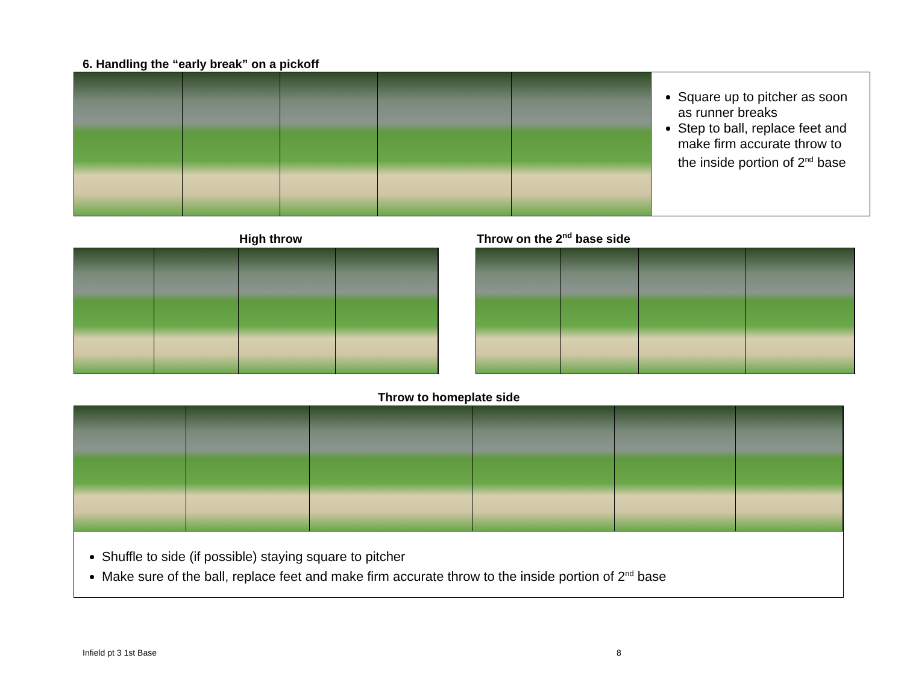6. Handling the “early break” on a pickoff
Square up to pitcher as soon as runner breaks
Step to ball, replace feet and make firm accurate throw to the inside portion of 2<sup>nd</sup> base
High throw Throw on the 2<sup>nd</sup> base side
Throw to homeplate side
Shuffle to side (if possible) staying square to pitcher
Make sure of the ball, replace feet and make firm accurate throw to the inside portion of 2<sup>nd</sup> base
Infield pt 3 1st Base 8